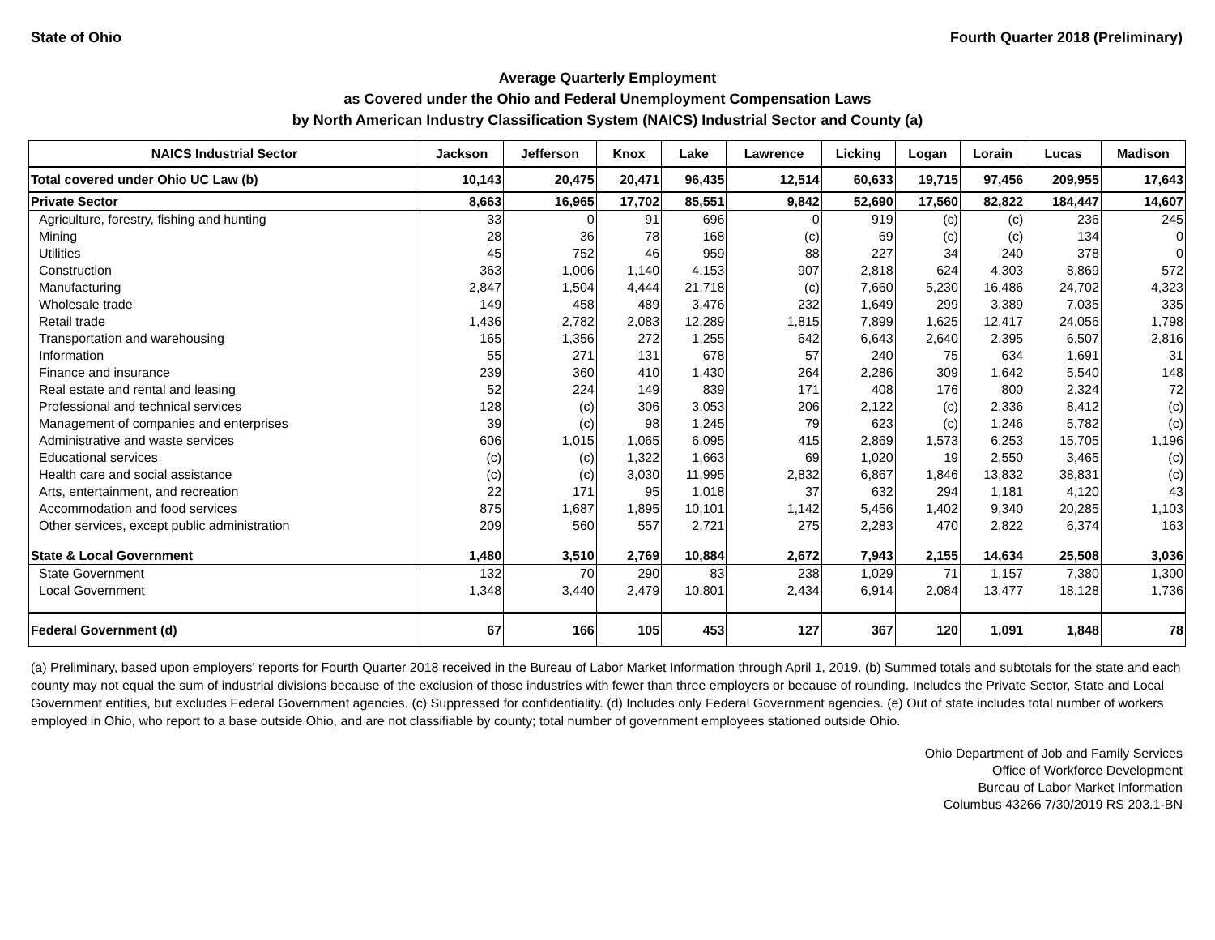State of Ohio Fourth Quarter 2018 (Preliminary)
Average Quarterly Employment
as Covered under the Ohio and Federal Unemployment Compensation Laws
by North American Industry Classification System (NAICS) Industrial Sector and County (a)
| NAICS Industrial Sector | Jackson | Jefferson | Knox | Lake | Lawrence | Licking | Logan | Lorain | Lucas | Madison |
| --- | --- | --- | --- | --- | --- | --- | --- | --- | --- | --- |
| Total covered under Ohio UC Law (b) | 10,143 | 20,475 | 20,471 | 96,435 | 12,514 | 60,633 | 19,715 | 97,456 | 209,955 | 17,643 |
| Private Sector | 8,663 | 16,965 | 17,702 | 85,551 | 9,842 | 52,690 | 17,560 | 82,822 | 184,447 | 14,607 |
| Agriculture, forestry, fishing and hunting | 33 | 0 | 91 | 696 | 0 | 919 | (c) | (c) | 236 | 245 |
| Mining | 28 | 36 | 78 | 168 | (c) | 69 | (c) | (c) | 134 | 0 |
| Utilities | 45 | 752 | 46 | 959 | 88 | 227 | 34 | 240 | 378 | 0 |
| Construction | 363 | 1,006 | 1,140 | 4,153 | 907 | 2,818 | 624 | 4,303 | 8,869 | 572 |
| Manufacturing | 2,847 | 1,504 | 4,444 | 21,718 | (c) | 7,660 | 5,230 | 16,486 | 24,702 | 4,323 |
| Wholesale trade | 149 | 458 | 489 | 3,476 | 232 | 1,649 | 299 | 3,389 | 7,035 | 335 |
| Retail trade | 1,436 | 2,782 | 2,083 | 12,289 | 1,815 | 7,899 | 1,625 | 12,417 | 24,056 | 1,798 |
| Transportation and warehousing | 165 | 1,356 | 272 | 1,255 | 642 | 6,643 | 2,640 | 2,395 | 6,507 | 2,816 |
| Information | 55 | 271 | 131 | 678 | 57 | 240 | 75 | 634 | 1,691 | 31 |
| Finance and insurance | 239 | 360 | 410 | 1,430 | 264 | 2,286 | 309 | 1,642 | 5,540 | 148 |
| Real estate and rental and leasing | 52 | 224 | 149 | 839 | 171 | 408 | 176 | 800 | 2,324 | 72 |
| Professional and technical services | 128 | (c) | 306 | 3,053 | 206 | 2,122 | (c) | 2,336 | 8,412 | (c) |
| Management of companies and enterprises | 39 | (c) | 98 | 1,245 | 79 | 623 | (c) | 1,246 | 5,782 | (c) |
| Administrative and waste services | 606 | 1,015 | 1,065 | 6,095 | 415 | 2,869 | 1,573 | 6,253 | 15,705 | 1,196 |
| Educational services | (c) | (c) | 1,322 | 1,663 | 69 | 1,020 | 19 | 2,550 | 3,465 | (c) |
| Health care and social assistance | (c) | (c) | 3,030 | 11,995 | 2,832 | 6,867 | 1,846 | 13,832 | 38,831 | (c) |
| Arts, entertainment, and recreation | 22 | 171 | 95 | 1,018 | 37 | 632 | 294 | 1,181 | 4,120 | 43 |
| Accommodation and food services | 875 | 1,687 | 1,895 | 10,101 | 1,142 | 5,456 | 1,402 | 9,340 | 20,285 | 1,103 |
| Other services, except public administration | 209 | 560 | 557 | 2,721 | 275 | 2,283 | 470 | 2,822 | 6,374 | 163 |
| State & Local Government | 1,480 | 3,510 | 2,769 | 10,884 | 2,672 | 7,943 | 2,155 | 14,634 | 25,508 | 3,036 |
| State Government | 132 | 70 | 290 | 83 | 238 | 1,029 | 71 | 1,157 | 7,380 | 1,300 |
| Local Government | 1,348 | 3,440 | 2,479 | 10,801 | 2,434 | 6,914 | 2,084 | 13,477 | 18,128 | 1,736 |
| Federal Government (d) | 67 | 166 | 105 | 453 | 127 | 367 | 120 | 1,091 | 1,848 | 78 |
(a) Preliminary, based upon employers' reports for Fourth Quarter 2018 received in the Bureau of Labor Market Information through April 1, 2019. (b) Summed totals and subtotals for the state and each county may not equal the sum of industrial divisions because of the exclusion of those industries with fewer than three employers or because of rounding. Includes the Private Sector, State and Local Government entities, but excludes Federal Government agencies. (c) Suppressed for confidentiality. (d) Includes only Federal Government agencies. (e) Out of state includes total number of workers employed in Ohio, who report to a base outside Ohio, and are not classifiable by county; total number of government employees stationed outside Ohio.
Ohio Department of Job and Family Services
Office of Workforce Development
Bureau of Labor Market Information
Columbus 43266 7/30/2019 RS 203.1-BN